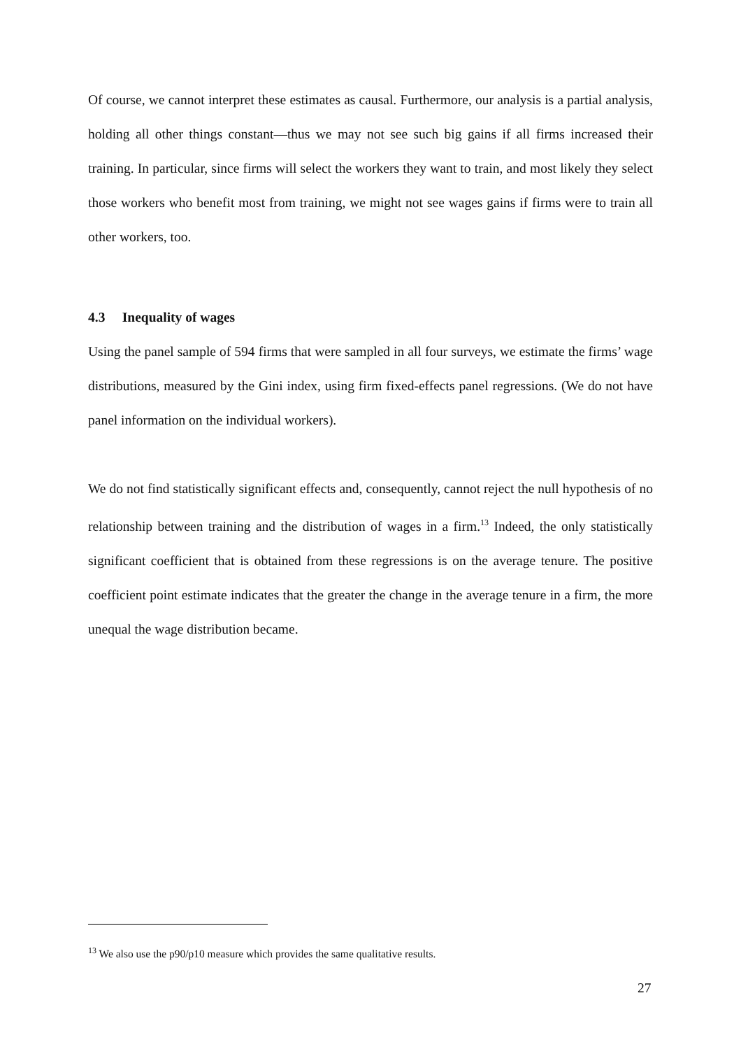Of course, we cannot interpret these estimates as causal. Furthermore, our analysis is a partial analysis, holding all other things constant—thus we may not see such big gains if all firms increased their training. In particular, since firms will select the workers they want to train, and most likely they select those workers who benefit most from training, we might not see wages gains if firms were to train all other workers, too.
4.3 Inequality of wages
Using the panel sample of 594 firms that were sampled in all four surveys, we estimate the firms’ wage distributions, measured by the Gini index, using firm fixed-effects panel regressions. (We do not have panel information on the individual workers).
We do not find statistically significant effects and, consequently, cannot reject the null hypothesis of no relationship between training and the distribution of wages in a firm.<sup>13</sup> Indeed, the only statistically significant coefficient that is obtained from these regressions is on the average tenure. The positive coefficient point estimate indicates that the greater the change in the average tenure in a firm, the more unequal the wage distribution became.
<sup>13</sup> We also use the p90/p10 measure which provides the same qualitative results.
27